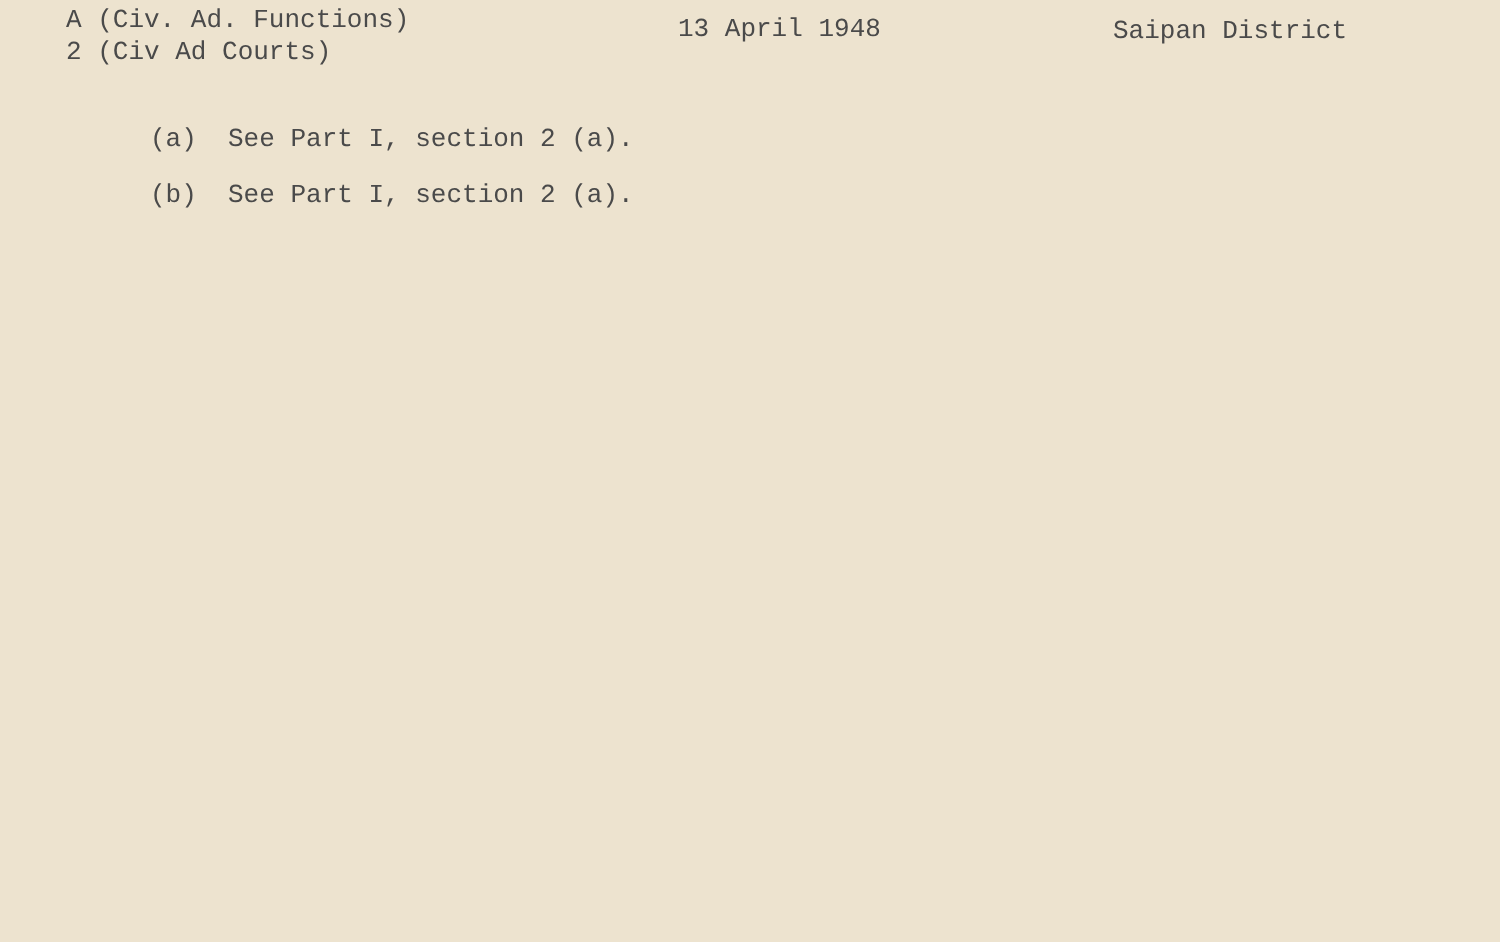A (Civ. Ad. Functions)
2 (Civ Ad Courts)
13 April 1948 Saipan District
(a) See Part I, section 2 (a).
(b) See Part I, section 2 (a).